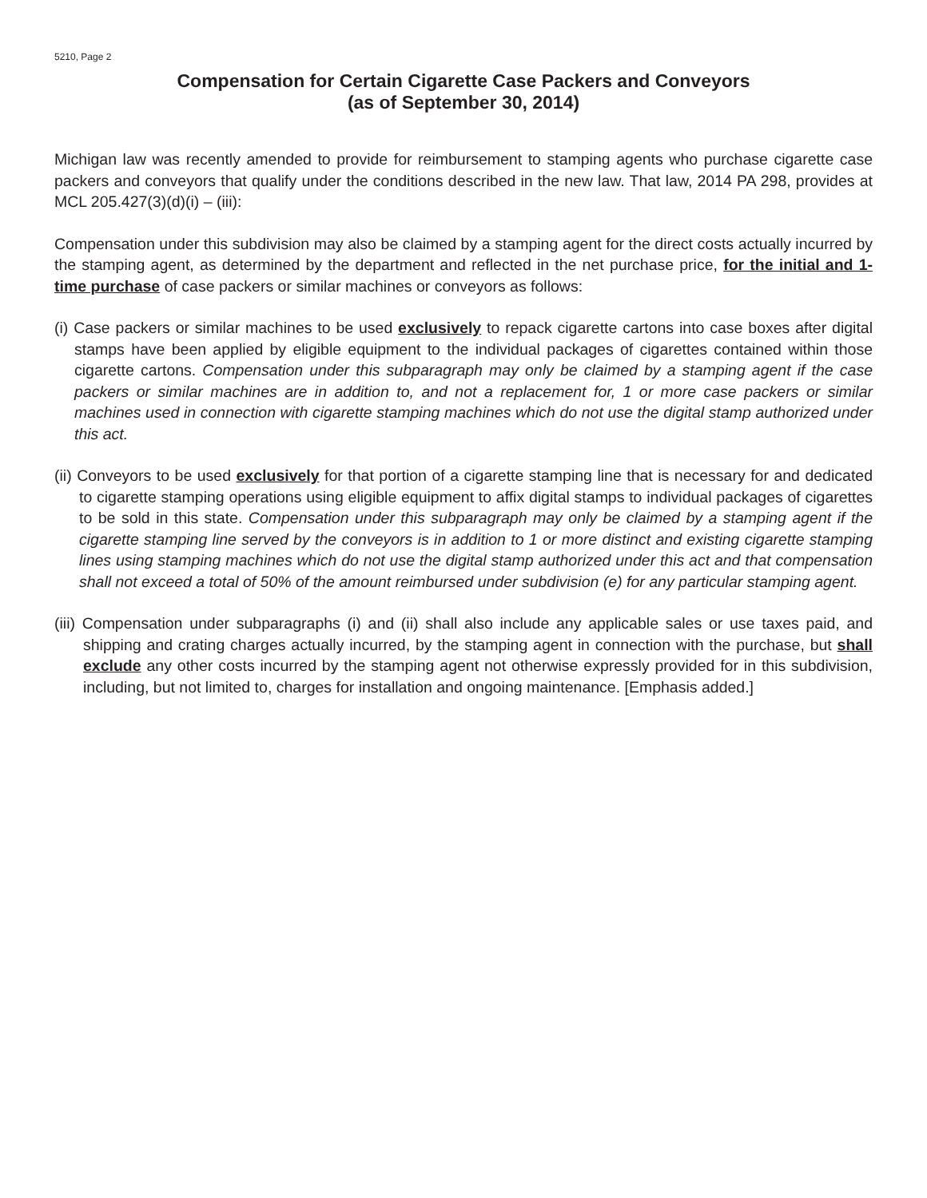5210, Page 2
Compensation for Certain Cigarette Case Packers and Conveyors
(as of September 30, 2014)
Michigan law was recently amended to provide for reimbursement to stamping agents who purchase cigarette case packers and conveyors that qualify under the conditions described in the new law. That law, 2014 PA 298, provides at MCL 205.427(3)(d)(i) – (iii):
Compensation under this subdivision may also be claimed by a stamping agent for the direct costs actually incurred by the stamping agent, as determined by the department and reflected in the net purchase price, for the initial and 1-time purchase of case packers or similar machines or conveyors as follows:
(i) Case packers or similar machines to be used exclusively to repack cigarette cartons into case boxes after digital stamps have been applied by eligible equipment to the individual packages of cigarettes contained within those cigarette cartons. Compensation under this subparagraph may only be claimed by a stamping agent if the case packers or similar machines are in addition to, and not a replacement for, 1 or more case packers or similar machines used in connection with cigarette stamping machines which do not use the digital stamp authorized under this act.
(ii) Conveyors to be used exclusively for that portion of a cigarette stamping line that is necessary for and dedicated to cigarette stamping operations using eligible equipment to affix digital stamps to individual packages of cigarettes to be sold in this state. Compensation under this subparagraph may only be claimed by a stamping agent if the cigarette stamping line served by the conveyors is in addition to 1 or more distinct and existing cigarette stamping lines using stamping machines which do not use the digital stamp authorized under this act and that compensation shall not exceed a total of 50% of the amount reimbursed under subdivision (e) for any particular stamping agent.
(iii) Compensation under subparagraphs (i) and (ii) shall also include any applicable sales or use taxes paid, and shipping and crating charges actually incurred, by the stamping agent in connection with the purchase, but shall exclude any other costs incurred by the stamping agent not otherwise expressly provided for in this subdivision, including, but not limited to, charges for installation and ongoing maintenance. [Emphasis added.]